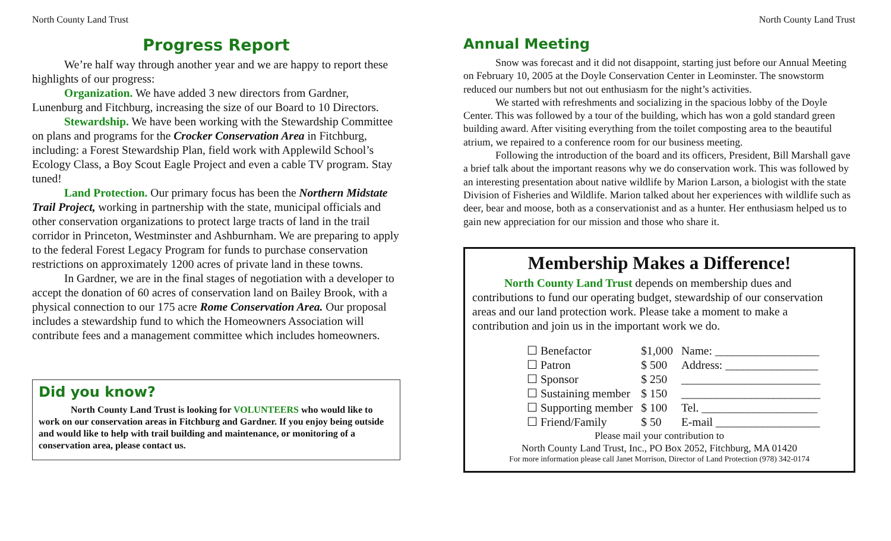North County Land Trust
Progress Report
We’re half way through another year and we are happy to report these highlights of our progress:
Organization. We have added 3 new directors from Gardner, Lunenburg and Fitchburg, increasing the size of our Board to 10 Directors.
Stewardship. We have been working with the Stewardship Committee on plans and programs for the Crocker Conservation Area in Fitchburg, including: a Forest Stewardship Plan, field work with Applewild School’s Ecology Class, a Boy Scout Eagle Project and even a cable TV program. Stay tuned!
Land Protection. Our primary focus has been the Northern Midstate Trail Project, working in partnership with the state, municipal officials and other conservation organizations to protect large tracts of land in the trail corridor in Princeton, Westminster and Ashburnham. We are preparing to apply to the federal Forest Legacy Program for funds to purchase conservation restrictions on approximately 1200 acres of private land in these towns.
In Gardner, we are in the final stages of negotiation with a developer to accept the donation of 60 acres of conservation land on Bailey Brook, with a physical connection to our 175 acre Rome Conservation Area. Our proposal includes a stewardship fund to which the Homeowners Association will contribute fees and a management committee which includes homeowners.
Did you know?
North County Land Trust is looking for VOLUNTEERS who would like to work on our conservation areas in Fitchburg and Gardner. If you enjoy being outside and would like to help with trail building and maintenance, or monitoring of a conservation area, please contact us.
North County Land Trust
Annual Meeting
Snow was forecast and it did not disappoint, starting just before our Annual Meeting on February 10, 2005 at the Doyle Conservation Center in Leominster. The snowstorm reduced our numbers but not out enthusiasm for the night’s activities.
We started with refreshments and socializing in the spacious lobby of the Doyle Center. This was followed by a tour of the building, which has won a gold standard green building award. After visiting everything from the toilet composting area to the beautiful atrium, we repaired to a conference room for our business meeting.
Following the introduction of the board and its officers, President, Bill Marshall gave a brief talk about the important reasons why we do conservation work. This was followed by an interesting presentation about native wildlife by Marion Larson, a biologist with the state Division of Fisheries and Wildlife. Marion talked about her experiences with wildlife such as deer, bear and moose, both as a conservationist and as a hunter. Her enthusiasm helped us to gain new appreciation for our mission and those who share it.
Membership Makes a Difference!
North County Land Trust depends on membership dues and contributions to fund our operating budget, stewardship of our conservation areas and our land protection work. Please take a moment to make a contribution and join us in the important work we do.
| ☐ Benefactor | $1,000 | Name: __________________ |
| ☐ Patron | $ 500 | Address: ________________ |
| ☐ Sponsor | $ 250 | ________________________ |
| ☐ Sustaining member | $ 150 | ________________________ |
| ☐ Supporting member | $ 100 | Tel. ____________________ |
| ☐ Friend/Family | $ 50 | E-mail __________________ |
Please mail your contribution to
North County Land Trust, Inc., PO Box 2052, Fitchburg, MA 01420
For more information please call Janet Morrison, Director of Land Protection (978) 342-0174